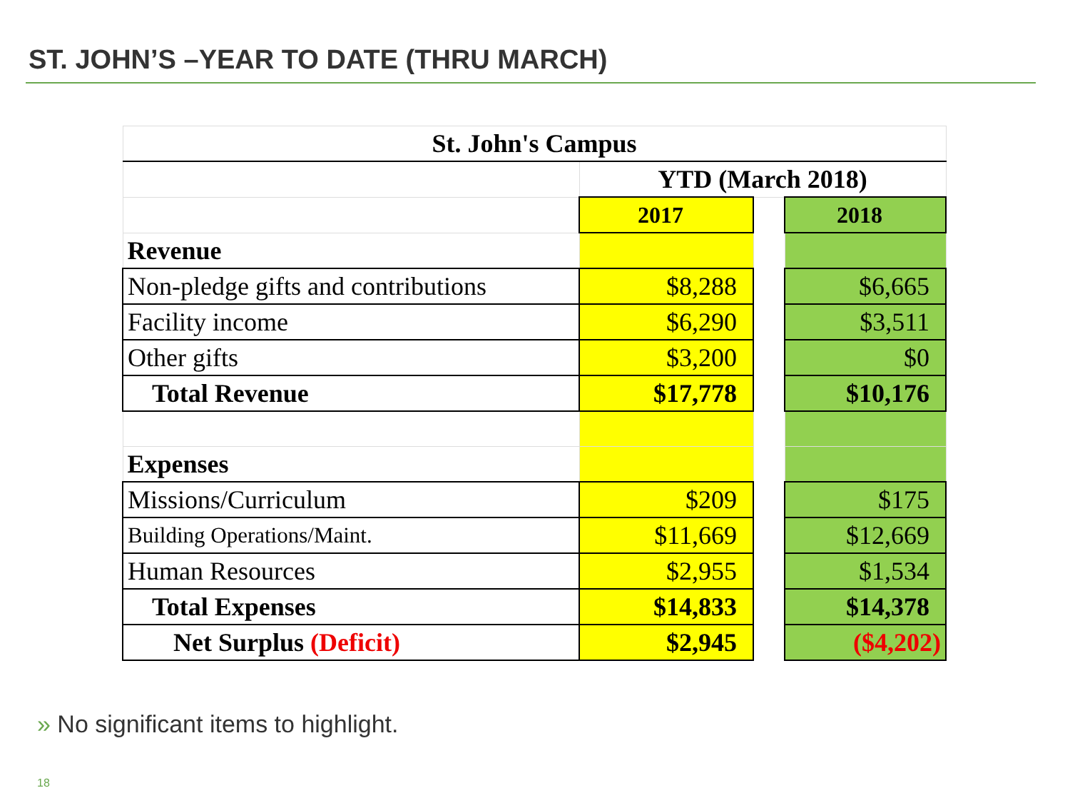ST. JOHN’S –YEAR TO DATE (THRU MARCH)
| St. John's Campus | | | |
| | YTD (March 2018) | | |
| | 2017 | | 2018 |
| Revenue | | | |
| Non-pledge gifts and contributions | $8,288 | | $6,665 |
| Facility income | $6,290 | | $3,511 |
| Other gifts | $3,200 | | $0 |
| Total Revenue | $17,778 | | $10,176 |
| Expenses | | | |
| Missions/Curriculum | $209 | | $175 |
| Building Operations/Maint. | $11,669 | | $12,669 |
| Human Resources | $2,955 | | $1,534 |
| Total Expenses | $14,833 | | $14,378 |
| Net Surplus (Deficit) | $2,945 | | ($4,202) |
» No significant items to highlight.
18